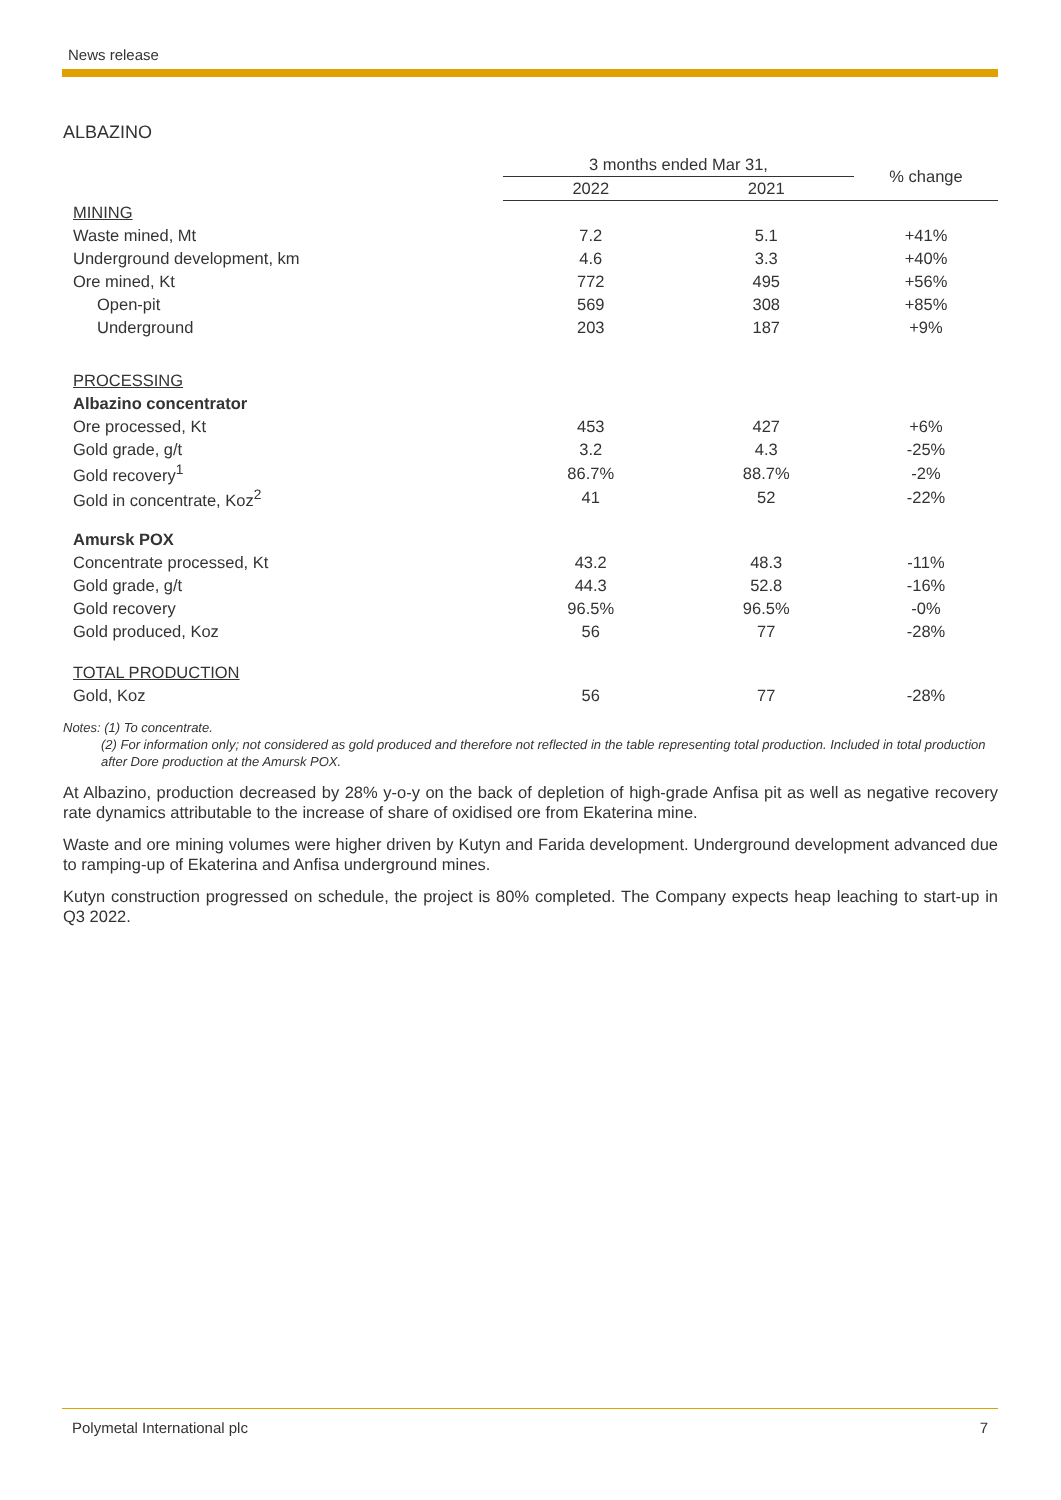News release
ALBAZINO
| | 3 months ended Mar 31, | | % change |
| --- | --- | --- | --- |
| | 2022 | 2021 | |
| MINING | | | |
| Waste mined, Mt | 7.2 | 5.1 | +41% |
| Underground development, km | 4.6 | 3.3 | +40% |
| Ore mined, Kt | 772 | 495 | +56% |
| Open-pit | 569 | 308 | +85% |
| Underground | 203 | 187 | +9% |
| PROCESSING | | | |
| Albazino concentrator | | | |
| Ore processed, Kt | 453 | 427 | +6% |
| Gold grade, g/t | 3.2 | 4.3 | -25% |
| Gold recovery<sup>1</sup> | 86.7% | 88.7% | -2% |
| Gold in concentrate, Koz<sup>2</sup> | 41 | 52 | -22% |
| Amursk POX | | | |
| Concentrate processed, Kt | 43.2 | 48.3 | -11% |
| Gold grade, g/t | 44.3 | 52.8 | -16% |
| Gold recovery | 96.5% | 96.5% | -0% |
| Gold produced, Koz | 56 | 77 | -28% |
| TOTAL PRODUCTION | | | |
| Gold, Koz | 56 | 77 | -28% |
Notes: (1) To concentrate.
(2) For information only; not considered as gold produced and therefore not reflected in the table representing total production. Included in total production after Dore production at the Amursk POX.
At Albazino, production decreased by 28% y-o-y on the back of depletion of high-grade Anfisa pit as well as negative recovery rate dynamics attributable to the increase of share of oxidised ore from Ekaterina mine.
Waste and ore mining volumes were higher driven by Kutyn and Farida development. Underground development advanced due to ramping-up of Ekaterina and Anfisa underground mines.
Kutyn construction progressed on schedule, the project is 80% completed. The Company expects heap leaching to start-up in Q3 2022.
Polymetal International plc 7